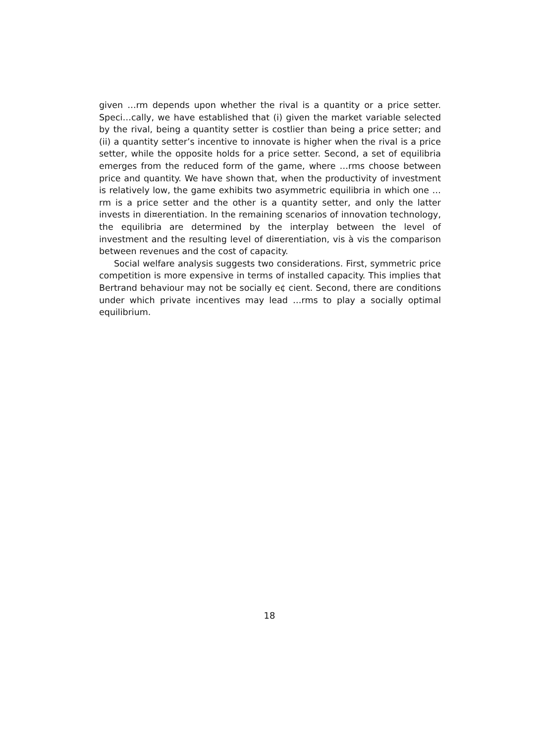given …rm depends upon whether the rival is a quantity or a price setter. Speci…cally, we have established that (i) given the market variable selected by the rival, being a quantity setter is costlier than being a price setter; and (ii) a quantity setter’s incentive to innovate is higher when the rival is a price setter, while the opposite holds for a price setter. Second, a set of equilibria emerges from the reduced form of the game, where …rms choose between price and quantity. We have shown that, when the productivity of investment is relatively low, the game exhibits two asymmetric equilibria in which one …rm is a price setter and the other is a quantity setter, and only the latter invests in di¤erentiation. In the remaining scenarios of innovation technology, the equilibria are determined by the interplay between the level of investment and the resulting level of di¤erentiation, vis à vis the comparison between revenues and the cost of capacity.
Social welfare analysis suggests two considerations. First, symmetric price competition is more expensive in terms of installed capacity. This implies that Bertrand behaviour may not be socially e¢ cient. Second, there are conditions under which private incentives may lead …rms to play a socially optimal equilibrium.
18